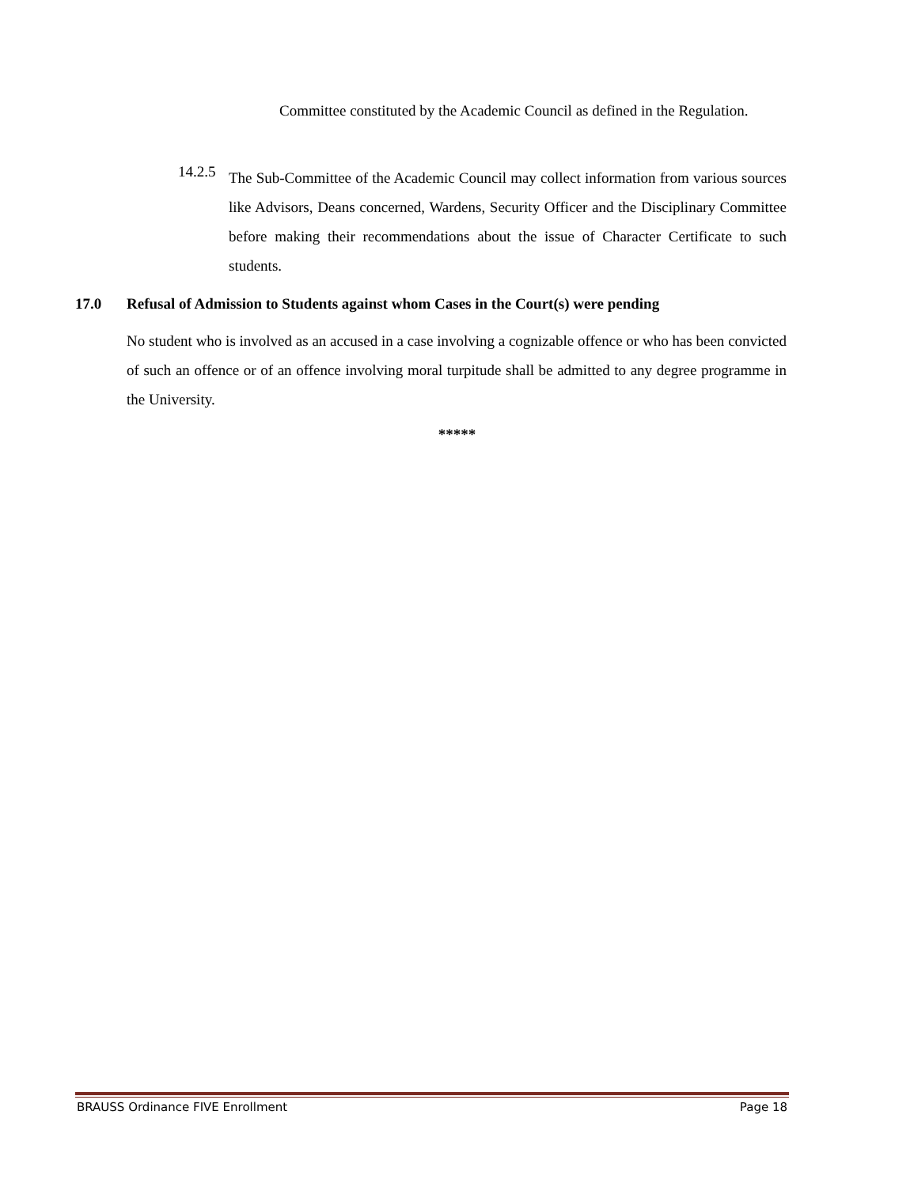Committee constituted by the Academic Council as defined in the Regulation.
14.2.5
The Sub-Committee of the Academic Council may collect information from various sources like Advisors, Deans concerned, Wardens, Security Officer and the Disciplinary Committee before making their recommendations about the issue of Character Certificate to such students.
17.0 Refusal of Admission to Students against whom Cases in the Court(s) were pending
No student who is involved as an accused in a case involving a cognizable offence or who has been convicted of such an offence or of an offence involving moral turpitude shall be admitted to any degree programme in the University.
*****
BRAUSS Ordinance FIVE Enrollment Page 18